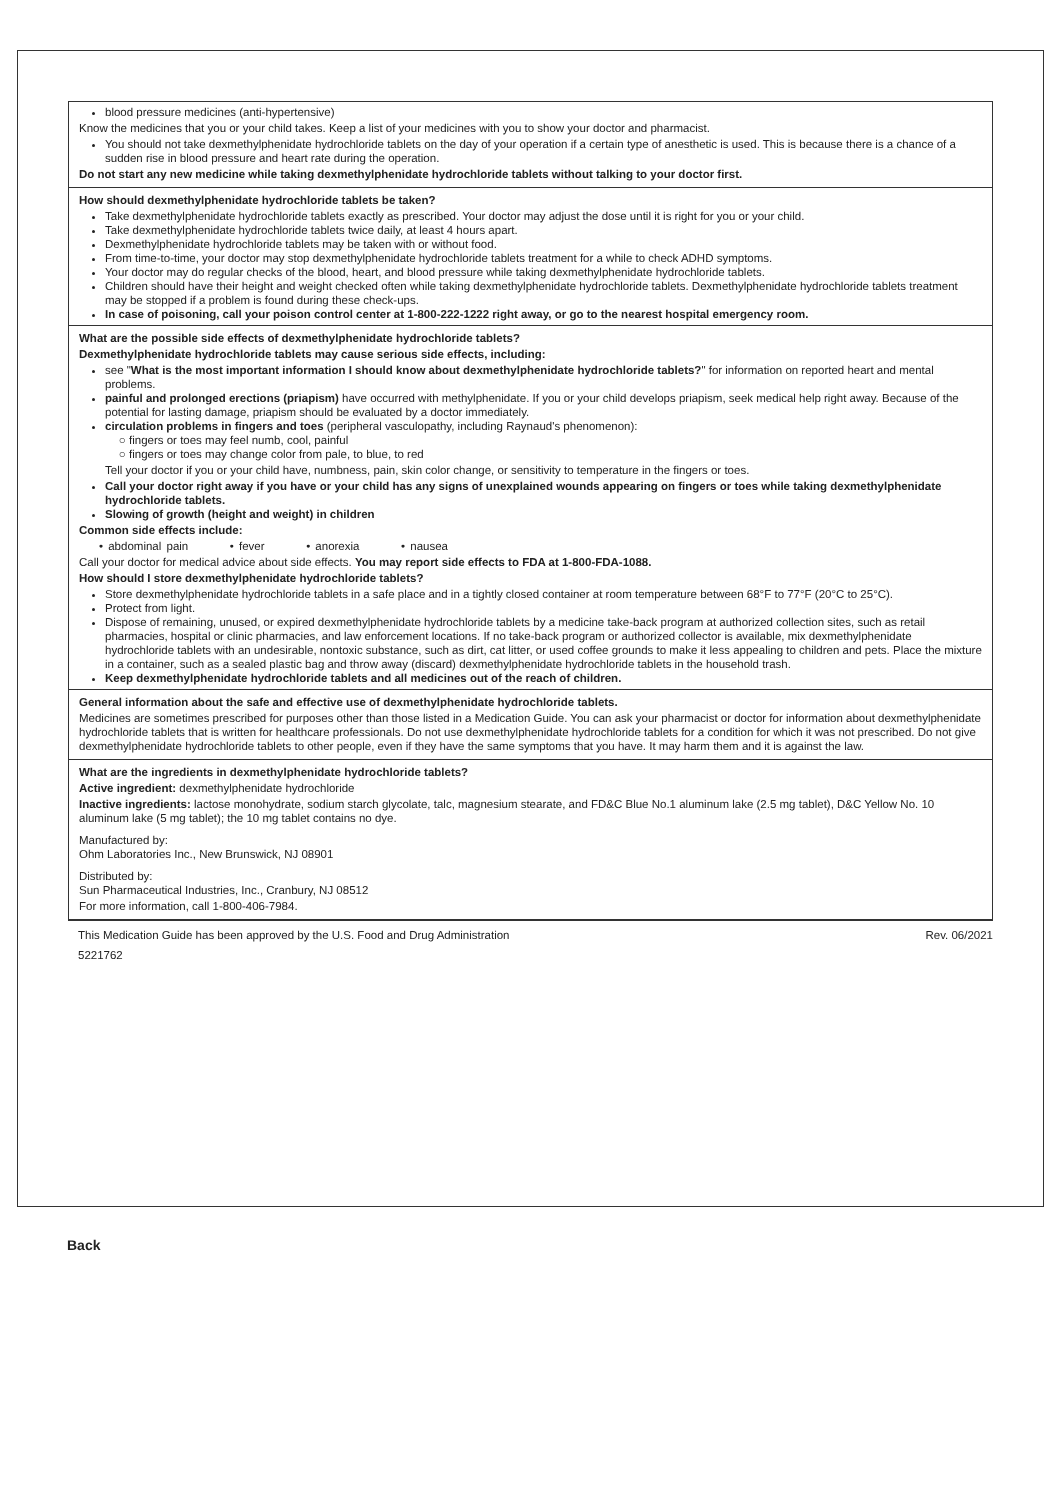blood pressure medicines (anti-hypertensive)
Know the medicines that you or your child takes. Keep a list of your medicines with you to show your doctor and pharmacist.
You should not take dexmethylphenidate hydrochloride tablets on the day of your operation if a certain type of anesthetic is used. This is because there is a chance of a sudden rise in blood pressure and heart rate during the operation.
Do not start any new medicine while taking dexmethylphenidate hydrochloride tablets without talking to your doctor first.
How should dexmethylphenidate hydrochloride tablets be taken?
Take dexmethylphenidate hydrochloride tablets exactly as prescribed. Your doctor may adjust the dose until it is right for you or your child.
Take dexmethylphenidate hydrochloride tablets twice daily, at least 4 hours apart.
Dexmethylphenidate hydrochloride tablets may be taken with or without food.
From time-to-time, your doctor may stop dexmethylphenidate hydrochloride tablets treatment for a while to check ADHD symptoms.
Your doctor may do regular checks of the blood, heart, and blood pressure while taking dexmethylphenidate hydrochloride tablets.
Children should have their height and weight checked often while taking dexmethylphenidate hydrochloride tablets. Dexmethylphenidate hydrochloride tablets treatment may be stopped if a problem is found during these check-ups.
In case of poisoning, call your poison control center at 1-800-222-1222 right away, or go to the nearest hospital emergency room.
What are the possible side effects of dexmethylphenidate hydrochloride tablets?
Dexmethylphenidate hydrochloride tablets may cause serious side effects, including:
see "What is the most important information I should know about dexmethylphenidate hydrochloride tablets?" for information on reported heart and mental problems.
painful and prolonged erections (priapism) have occurred with methylphenidate. If you or your child develops priapism, seek medical help right away. Because of the potential for lasting damage, priapism should be evaluated by a doctor immediately.
circulation problems in fingers and toes (peripheral vasculopathy, including Raynaud's phenomenon):
fingers or toes may feel numb, cool, painful
fingers or toes may change color from pale, to blue, to red
Tell your doctor if you or your child have, numbness, pain, skin color change, or sensitivity to temperature in the fingers or toes.
Call your doctor right away if you have or your child has any signs of unexplained wounds appearing on fingers or toes while taking dexmethylphenidate hydrochloride tablets.
Slowing of growth (height and weight) in children
Common side effects include:
• abdominal pain • fever • anorexia • nausea
Call your doctor for medical advice about side effects. You may report side effects to FDA at 1-800-FDA-1088.
How should I store dexmethylphenidate hydrochloride tablets?
Store dexmethylphenidate hydrochloride tablets in a safe place and in a tightly closed container at room temperature between 68°F to 77°F (20°C to 25°C).
Protect from light.
Dispose of remaining, unused, or expired dexmethylphenidate hydrochloride tablets by a medicine take-back program at authorized collection sites, such as retail pharmacies, hospital or clinic pharmacies, and law enforcement locations. If no take-back program or authorized collector is available, mix dexmethylphenidate hydrochloride tablets with an undesirable, nontoxic substance, such as dirt, cat litter, or used coffee grounds to make it less appealing to children and pets. Place the mixture in a container, such as a sealed plastic bag and throw away (discard) dexmethylphenidate hydrochloride tablets in the household trash.
Keep dexmethylphenidate hydrochloride tablets and all medicines out of the reach of children.
General information about the safe and effective use of dexmethylphenidate hydrochloride tablets.
Medicines are sometimes prescribed for purposes other than those listed in a Medication Guide. You can ask your pharmacist or doctor for information about dexmethylphenidate hydrochloride tablets that is written for healthcare professionals. Do not use dexmethylphenidate hydrochloride tablets for a condition for which it was not prescribed. Do not give dexmethylphenidate hydrochloride tablets to other people, even if they have the same symptoms that you have. It may harm them and it is against the law.
What are the ingredients in dexmethylphenidate hydrochloride tablets?
Active ingredient: dexmethylphenidate hydrochloride
Inactive ingredients: lactose monohydrate, sodium starch glycolate, talc, magnesium stearate, and FD&C Blue No.1 aluminum lake (2.5 mg tablet), D&C Yellow No. 10 aluminum lake (5 mg tablet); the 10 mg tablet contains no dye.
Manufactured by:
Ohm Laboratories Inc., New Brunswick, NJ 08901
Distributed by:
Sun Pharmaceutical Industries, Inc., Cranbury, NJ 08512
For more information, call 1-800-406-7984.
This Medication Guide has been approved by the U.S. Food and Drug Administration Rev. 06/2021
5221762
Back